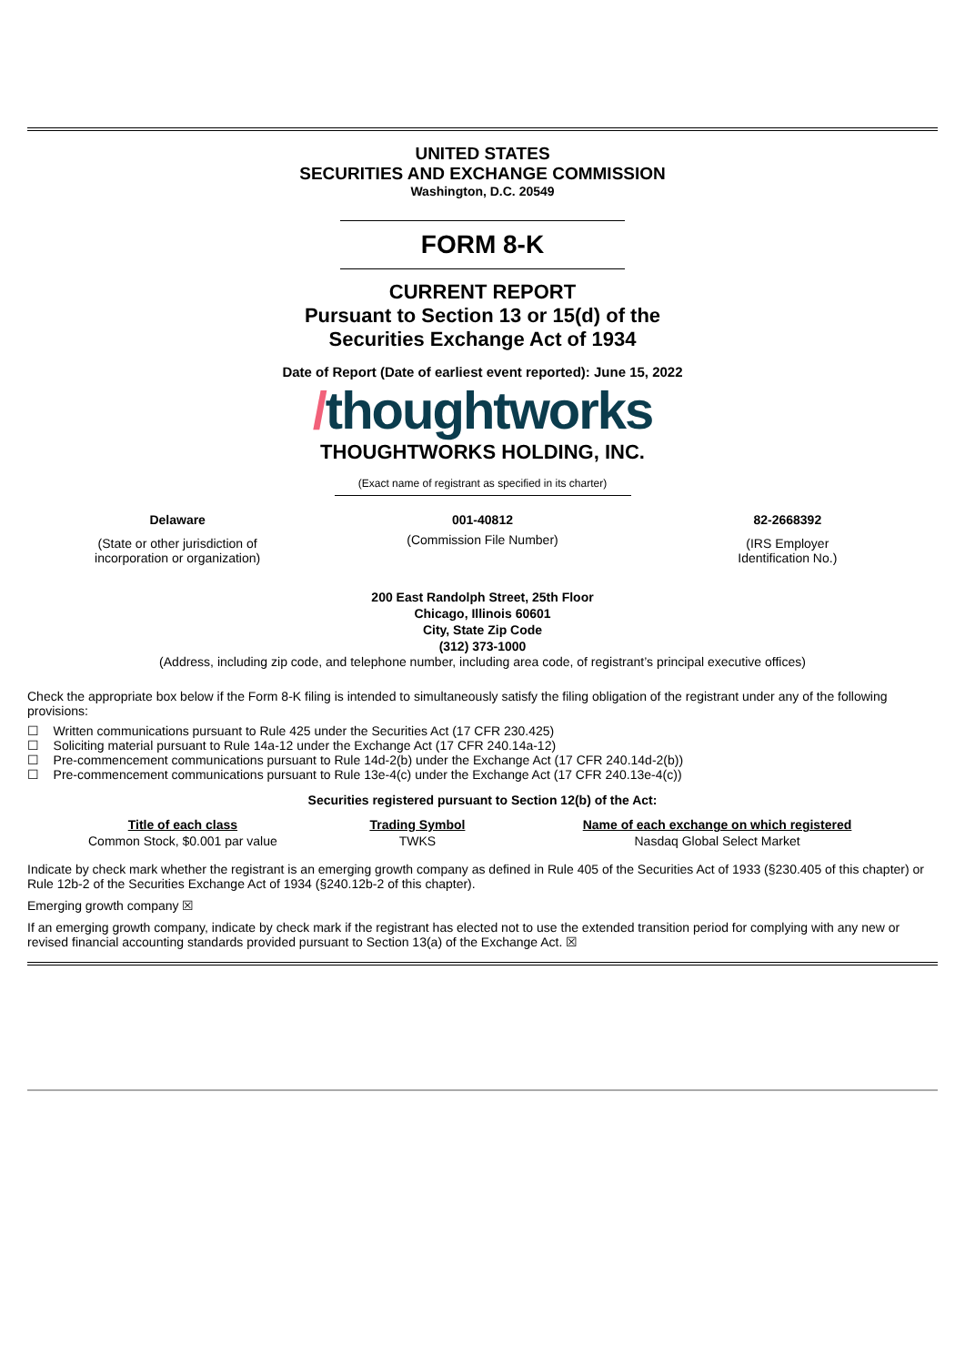UNITED STATES
SECURITIES AND EXCHANGE COMMISSION
Washington, D.C. 20549
FORM 8-K
CURRENT REPORT
Pursuant to Section 13 or 15(d) of the
Securities Exchange Act of 1934
Date of Report (Date of earliest event reported): June 15, 2022
/thoughtworks
THOUGHTWORKS HOLDING, INC.
(Exact name of registrant as specified in its charter)
Delaware
(State or other jurisdiction of
incorporation or organization)
001-40812
(Commission File Number)
82-2668392
(IRS Employer
Identification No.)
200 East Randolph Street, 25th Floor
Chicago, Illinois 60601
City, State Zip Code
(312) 373-1000
(Address, including zip code, and telephone number, including area code, of registrant’s principal executive offices)
Check the appropriate box below if the Form 8-K filing is intended to simultaneously satisfy the filing obligation of the registrant under any of the following provisions:
☐ Written communications pursuant to Rule 425 under the Securities Act (17 CFR 230.425)
☐ Soliciting material pursuant to Rule 14a-12 under the Exchange Act (17 CFR 240.14a-12)
☐ Pre-commencement communications pursuant to Rule 14d-2(b) under the Exchange Act (17 CFR 240.14d-2(b))
☐ Pre-commencement communications pursuant to Rule 13e-4(c) under the Exchange Act (17 CFR 240.13e-4(c))
Securities registered pursuant to Section 12(b) of the Act:
| Title of each class | Trading Symbol | Name of each exchange on which registered |
| --- | --- | --- |
| Common Stock, $0.001 par value | TWKS | Nasdaq Global Select Market |
Indicate by check mark whether the registrant is an emerging growth company as defined in Rule 405 of the Securities Act of 1933 (§230.405 of this chapter) or Rule 12b-2 of the Securities Exchange Act of 1934 (§240.12b-2 of this chapter).
Emerging growth company ☒
If an emerging growth company, indicate by check mark if the registrant has elected not to use the extended transition period for complying with any new or revised financial accounting standards provided pursuant to Section 13(a) of the Exchange Act. ☒